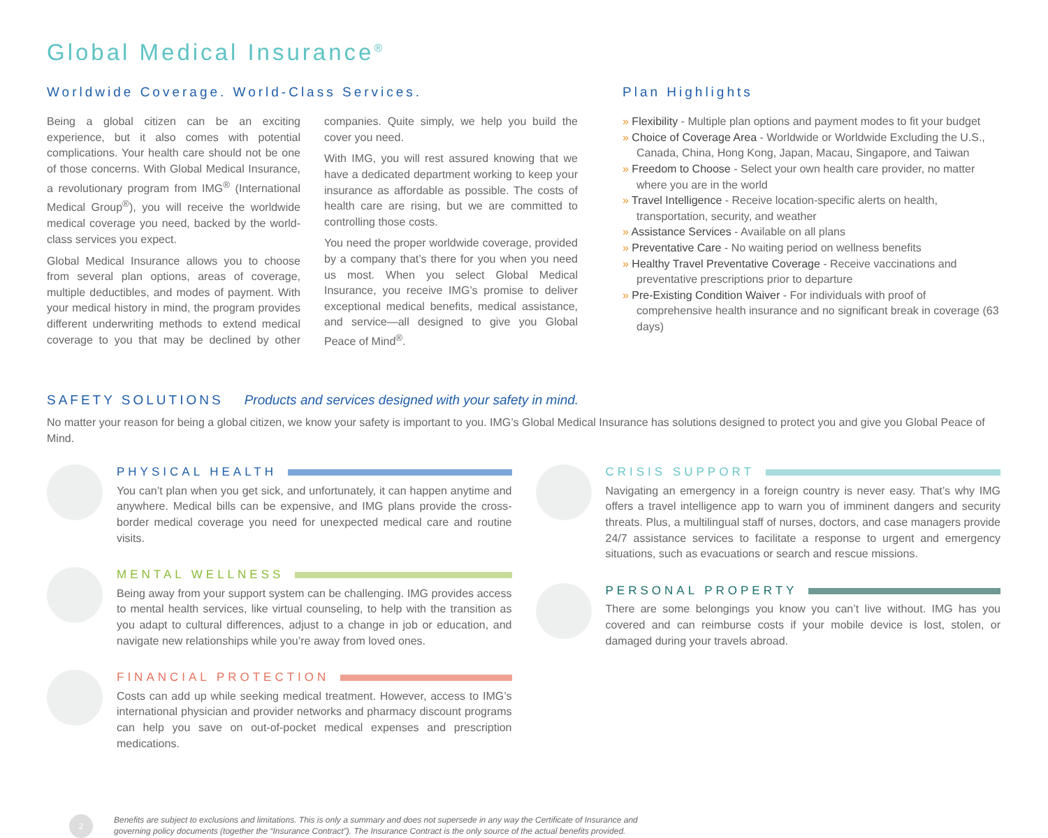Global Medical Insurance<sup>®</sup>
Worldwide Coverage. World-Class Services.
Being a global citizen can be an exciting experience, but it also comes with potential complications. Your health care should not be one of those concerns. With Global Medical Insurance, a revolutionary program from IMG<sup>®</sup> (International Medical Group<sup>®</sup>), you will receive the worldwide medical coverage you need, backed by the world-class services you expect.
Global Medical Insurance allows you to choose from several plan options, areas of coverage, multiple deductibles, and modes of payment. With your medical history in mind, the program provides different underwriting methods to extend medical coverage to you that may be declined by other companies. Quite simply, we help you build the cover you need.
With IMG, you will rest assured knowing that we have a dedicated department working to keep your insurance as affordable as possible. The costs of health care are rising, but we are committed to controlling those costs.
You need the proper worldwide coverage, provided by a company that’s there for you when you need us most. When you select Global Medical Insurance, you receive IMG’s promise to deliver exceptional medical benefits, medical assistance, and service—all designed to give you Global Peace of Mind<sup>®</sup>.
Plan Highlights
» Flexibility - Multiple plan options and payment modes to fit your budget
» Choice of Coverage Area - Worldwide or Worldwide Excluding the U.S., Canada, China, Hong Kong, Japan, Macau, Singapore, and Taiwan
» Freedom to Choose - Select your own health care provider, no matter where you are in the world
» Travel Intelligence - Receive location-specific alerts on health, transportation, security, and weather
» Assistance Services - Available on all plans
» Preventative Care - No waiting period on wellness benefits
» Healthy Travel Preventative Coverage - Receive vaccinations and preventative prescriptions prior to departure
» Pre-Existing Condition Waiver - For individuals with proof of comprehensive health insurance and no significant break in coverage (63 days)
SAFETY SOLUTIONS Products and services designed with your safety in mind.
No matter your reason for being a global citizen, we know your safety is important to you. IMG’s Global Medical Insurance has solutions designed to protect you and give you Global Peace of Mind.
PHYSICAL HEALTH
You can’t plan when you get sick, and unfortunately, it can happen anytime and anywhere. Medical bills can be expensive, and IMG plans provide the cross-border medical coverage you need for unexpected medical care and routine visits.
MENTAL WELLNESS
Being away from your support system can be challenging. IMG provides access to mental health services, like virtual counseling, to help with the transition as you adapt to cultural differences, adjust to a change in job or education, and navigate new relationships while you’re away from loved ones.
FINANCIAL PROTECTION
Costs can add up while seeking medical treatment. However, access to IMG’s international physician and provider networks and pharmacy discount programs can help you save on out-of-pocket medical expenses and prescription medications.
CRISIS SUPPORT
Navigating an emergency in a foreign country is never easy. That’s why IMG offers a travel intelligence app to warn you of imminent dangers and security threats. Plus, a multilingual staff of nurses, doctors, and case managers provide 24/7 assistance services to facilitate a response to urgent and emergency situations, such as evacuations or search and rescue missions.
PERSONAL PROPERTY
There are some belongings you know you can’t live without. IMG has you covered and can reimburse costs if your mobile device is lost, stolen, or damaged during your travels abroad.
2
Benefits are subject to exclusions and limitations. This is only a summary and does not supersede in any way the Certificate of Insurance and
governing policy documents (together the “Insurance Contract”). The Insurance Contract is the only source of the actual benefits provided.